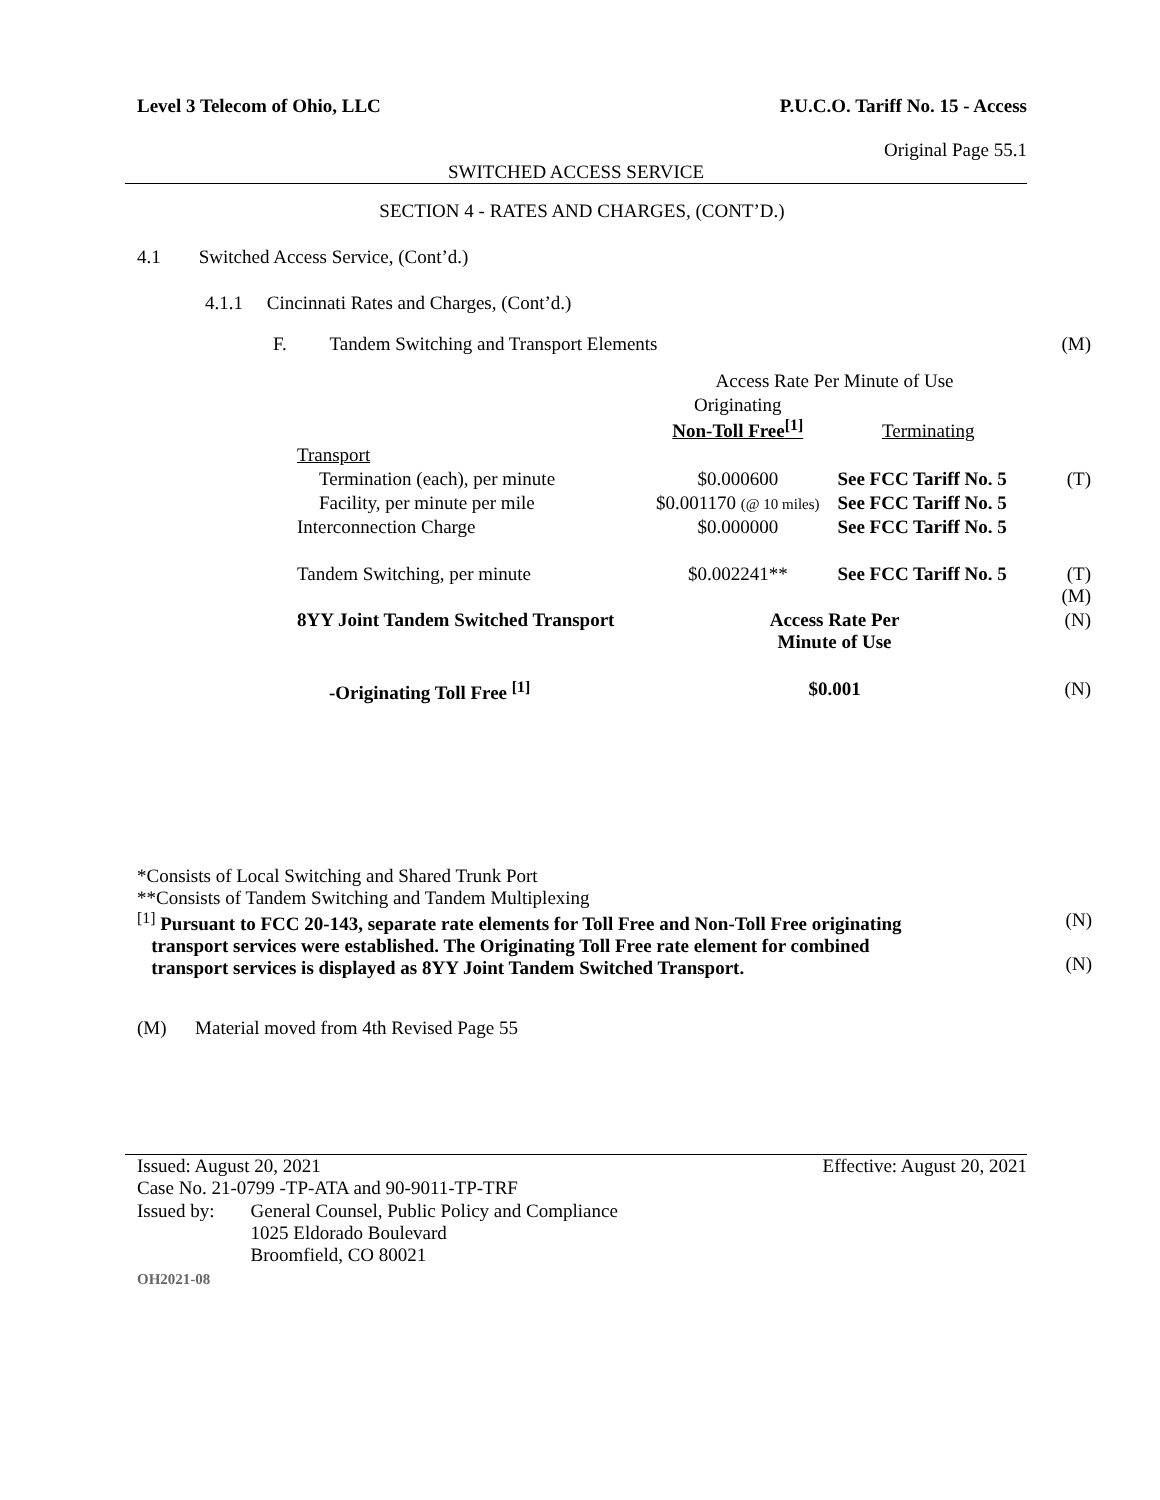Level 3 Telecom of Ohio, LLC P.U.C.O. Tariff No. 15 - Access
Original Page 55.1
SWITCHED ACCESS SERVICE
SECTION 4 - RATES AND CHARGES, (CONT’D.)
4.1 Switched Access Service, (Cont’d.)
4.1.1 Cincinnati Rates and Charges, (Cont’d.)
| F. Tandem Switching and Transport Elements | | | (M) |
| | Access Rate Per Minute of Use | | |
| | Originating Non-Toll Free<sup>[1]</sup> | Terminating | |
| Transport | | | |
| Termination (each), per minute | $0.000600 | See FCC Tariff No. 5 | (T) |
| Facility, per minute per mile | $0.001170 (@ 10 miles) | See FCC Tariff No. 5 | |
| Interconnection Charge | $0.000000 | See FCC Tariff No. 5 | |
| Tandem Switching, per minute | $0.002241** | See FCC Tariff No. 5 | (T) (M) |
| 8YY Joint Tandem Switched Transport | Access Rate Per Minute of Use | | (N) |
| -Originating Toll Free <sup>[1]</sup> | $0.001 | | (N) |
*Consists of Local Switching and Shared Trunk Port
**Consists of Tandem Switching and Tandem Multiplexing
<sup>[1]</sup> Pursuant to FCC 20-143, separate rate elements for Toll Free and Non-Toll Free originating
transport services were established. The Originating Toll Free rate element for combined
transport services is displayed as 8YY Joint Tandem Switched Transport.
(N)
(N)
(M) Material moved from 4th Revised Page 55
Issued: August 20, 2021 Effective: August 20, 2021
Case No. 21-0799 -TP-ATA and 90-9011-TP-TRF
| Issued by: | General Counsel, Public Policy and Compliance 1025 Eldorado Boulevard Broomfield, CO 80021 |
OH2021-08